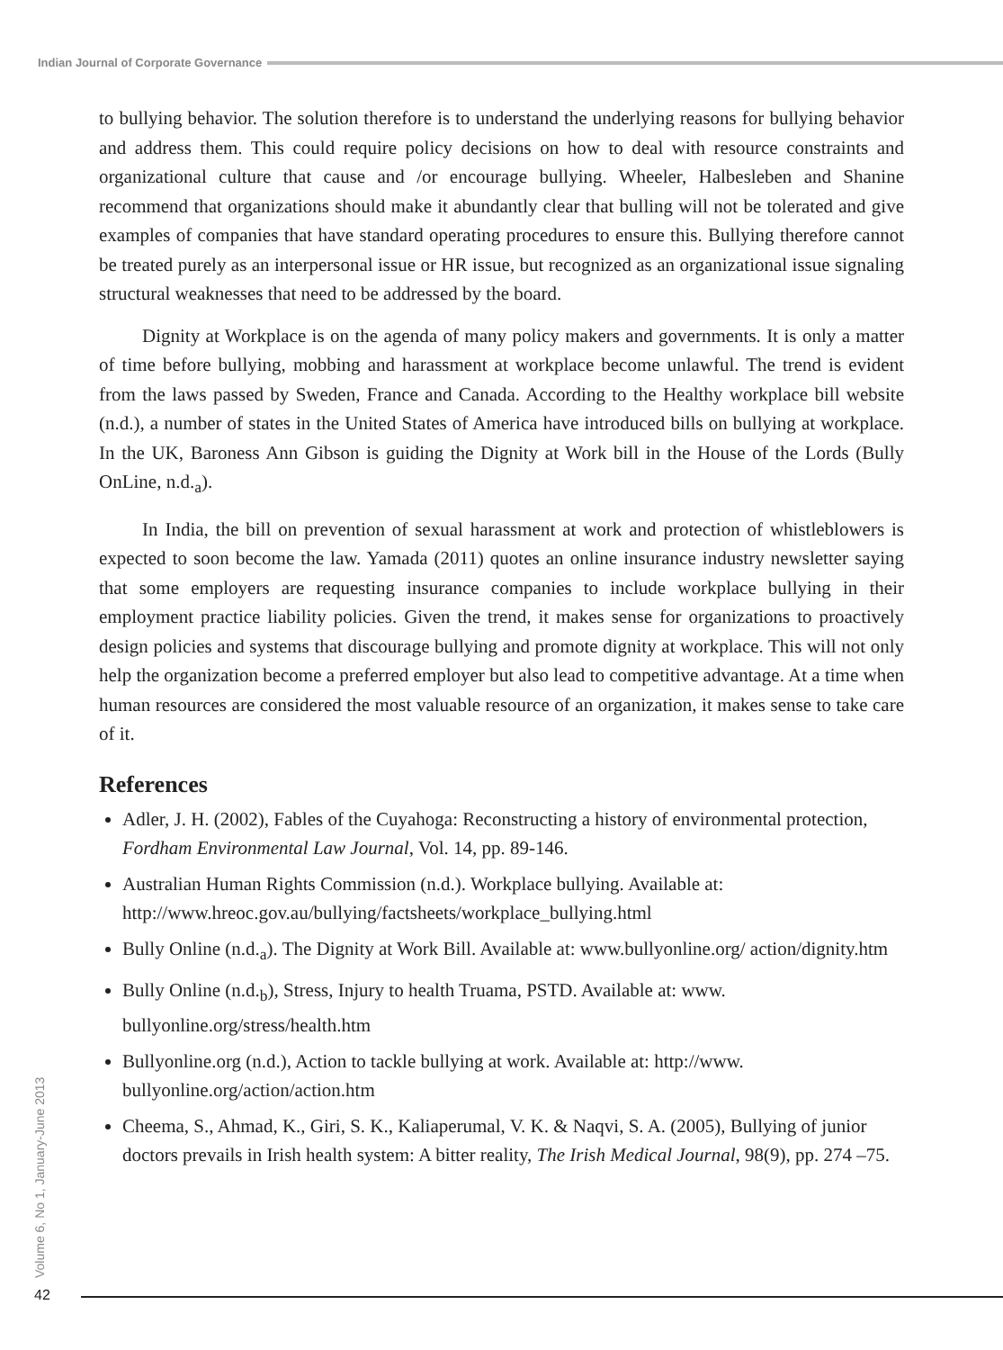Indian Journal of Corporate Governance
to bullying behavior. The solution therefore is to understand the underlying reasons for bullying behavior and address them. This could require policy decisions on how to deal with resource constraints and organizational culture that cause and /or encourage bullying. Wheeler, Halbesleben and Shanine recommend that organizations should make it abundantly clear that bulling will not be tolerated and give examples of companies that have standard operating procedures to ensure this. Bullying therefore cannot be treated purely as an interpersonal issue or HR issue, but recognized as an organizational issue signaling structural weaknesses that need to be addressed by the board.
Dignity at Workplace is on the agenda of many policy makers and governments. It is only a matter of time before bullying, mobbing and harassment at workplace become unlawful. The trend is evident from the laws passed by Sweden, France and Canada. According to the Healthy workplace bill website (n.d.), a number of states in the United States of America have introduced bills on bullying at workplace. In the UK, Baroness Ann Gibson is guiding the Dignity at Work bill in the House of the Lords (Bully OnLine, n.d.<sub>a</sub>).
In India, the bill on prevention of sexual harassment at work and protection of whistleblowers is expected to soon become the law. Yamada (2011) quotes an online insurance industry newsletter saying that some employers are requesting insurance companies to include workplace bullying in their employment practice liability policies. Given the trend, it makes sense for organizations to proactively design policies and systems that discourage bullying and promote dignity at workplace. This will not only help the organization become a preferred employer but also lead to competitive advantage. At a time when human resources are considered the most valuable resource of an organization, it makes sense to take care of it.
References
Adler, J. H. (2002), Fables of the Cuyahoga: Reconstructing a history of environmental protection, Fordham Environmental Law Journal, Vol. 14, pp. 89-146.
Australian Human Rights Commission (n.d.). Workplace bullying. Available at: http://www.hreoc.gov.au/bullying/factsheets/workplace_bullying.html
Bully Online (n.d.<sub>a</sub>). The Dignity at Work Bill. Available at: www.bullyonline.org/ action/dignity.htm
Bully Online (n.d.<sub>b</sub>), Stress, Injury to health Truama, PSTD. Available at: www. bullyonline.org/stress/health.htm
Bullyonline.org (n.d.), Action to tackle bullying at work. Available at: http://www. bullyonline.org/action/action.htm
Cheema, S., Ahmad, K., Giri, S. K., Kaliaperumal, V. K. & Naqvi, S. A. (2005), Bullying of junior doctors prevails in Irish health system: A bitter reality, The Irish Medical Journal, 98(9), pp. 274 –75.
Volume 6, No 1, January-June 2013
42